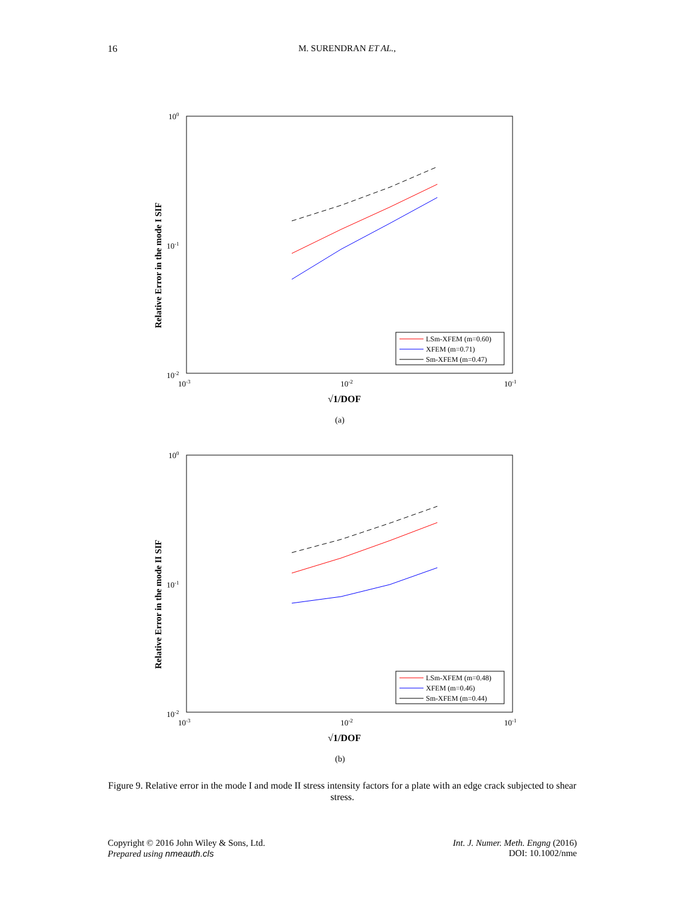16
M. SURENDRAN ET AL.,
100
10-1
10-2
10-3
10-2
10-1
√1/DOF
Relative Error in the mode I SIF
LSm-XFEM (m=0.60)
XFEM (m=0.71)
Sm-XFEM (m=0.47)
(a)
100
10-1
10-2
10-3
10-2
10-1
√1/DOF
Relative Error in the mode II SIF
LSm-XFEM (m=0.48)
XFEM (m=0.46)
Sm-XFEM (m=0.44)
(b)
Figure 9. Relative error in the mode I and mode II stress intensity factors for a plate with an edge crack subjected to shear stress.
Copyright © 2016 John Wiley & Sons, Ltd.
Prepared using nmeauth.cls
Int. J. Numer. Meth. Engng (2016)
DOI: 10.1002/nme